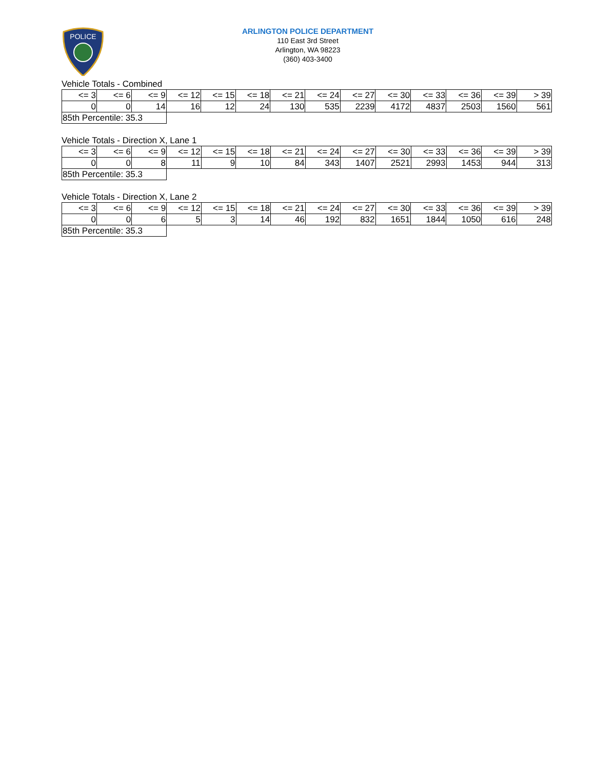POLICE
ARLINGTON POLICE DEPARTMENT
110 East 3rd Street
Arlington, WA 98223
(360) 403-3400
Vehicle Totals - Combined
| <= 3 | <= 6 | <= 9 | <= 12 | <= 15 | <= 18 | <= 21 | <= 24 | <= 27 | <= 30 | <= 33 | <= 36 | <= 39 | > 39 |
| 0 | 0 | 14 | 16 | 12 | 24 | 130 | 535 | 2239 | 4172 | 4837 | 2503 | 1560 | 561 |
| 85th Percentile: 35.3 | | | | | | | | | | | | | |
Vehicle Totals - Direction X, Lane 1
| <= 3 | <= 6 | <= 9 | <= 12 | <= 15 | <= 18 | <= 21 | <= 24 | <= 27 | <= 30 | <= 33 | <= 36 | <= 39 | > 39 |
| 0 | 0 | 8 | 11 | 9 | 10 | 84 | 343 | 1407 | 2521 | 2993 | 1453 | 944 | 313 |
| 85th Percentile: 35.3 | | | | | | | | | | | | | |
Vehicle Totals - Direction X, Lane 2
| <= 3 | <= 6 | <= 9 | <= 12 | <= 15 | <= 18 | <= 21 | <= 24 | <= 27 | <= 30 | <= 33 | <= 36 | <= 39 | > 39 |
| 0 | 0 | 6 | 5 | 3 | 14 | 46 | 192 | 832 | 1651 | 1844 | 1050 | 616 | 248 |
| 85th Percentile: 35.3 | | | | | | | | | | | | | |